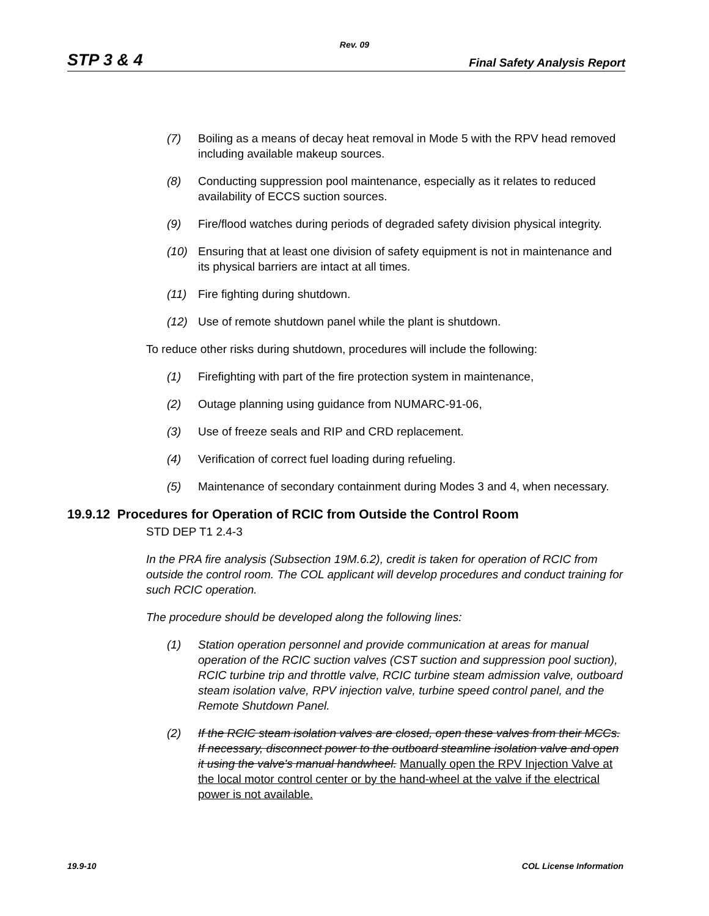Rev. 09
STP 3 & 4 Final Safety Analysis Report
(7) Boiling as a means of decay heat removal in Mode 5 with the RPV head removed including available makeup sources.
(8) Conducting suppression pool maintenance, especially as it relates to reduced availability of ECCS suction sources.
(9) Fire/flood watches during periods of degraded safety division physical integrity.
(10) Ensuring that at least one division of safety equipment is not in maintenance and its physical barriers are intact at all times.
(11) Fire fighting during shutdown.
(12) Use of remote shutdown panel while the plant is shutdown.
To reduce other risks during shutdown, procedures will include the following:
(1) Firefighting with part of the fire protection system in maintenance,
(2) Outage planning using guidance from NUMARC-91-06,
(3) Use of freeze seals and RIP and CRD replacement.
(4) Verification of correct fuel loading during refueling.
(5) Maintenance of secondary containment during Modes 3 and 4, when necessary.
19.9.12 Procedures for Operation of RCIC from Outside the Control Room
STD DEP T1 2.4-3
In the PRA fire analysis (Subsection 19M.6.2), credit is taken for operation of RCIC from outside the control room. The COL applicant will develop procedures and conduct training for such RCIC operation.
The procedure should be developed along the following lines:
(1) Station operation personnel and provide communication at areas for manual operation of the RCIC suction valves (CST suction and suppression pool suction), RCIC turbine trip and throttle valve, RCIC turbine steam admission valve, outboard steam isolation valve, RPV injection valve, turbine speed control panel, and the Remote Shutdown Panel.
(2) If the RCIC steam isolation valves are closed, open these valves from their MCCs. If necessary, disconnect power to the outboard steamline isolation valve and open it using the valve's manual handwheel. Manually open the RPV Injection Valve at the local motor control center or by the hand-wheel at the valve if the electrical power is not available.
19.9-10 COL License Information